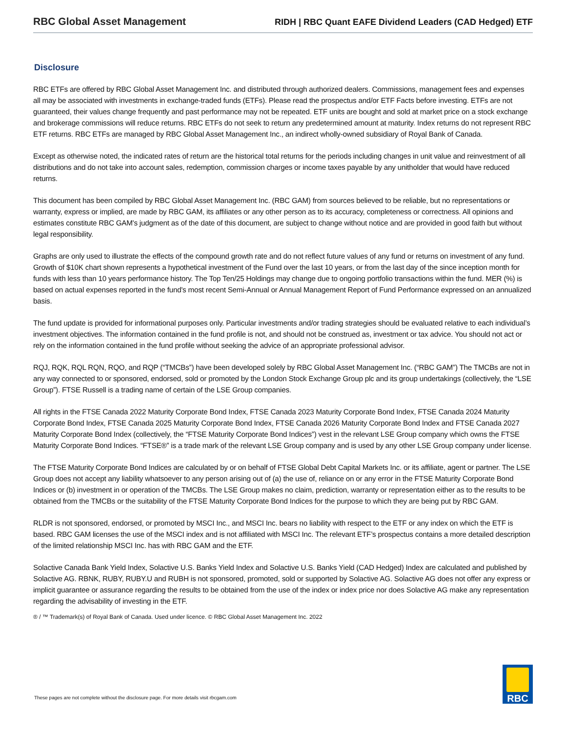RBC Global Asset Management RIDH | RBC Quant EAFE Dividend Leaders (CAD Hedged) ETF
Disclosure
RBC ETFs are offered by RBC Global Asset Management Inc. and distributed through authorized dealers. Commissions, management fees and expenses all may be associated with investments in exchange-traded funds (ETFs). Please read the prospectus and/or ETF Facts before investing. ETFs are not guaranteed, their values change frequently and past performance may not be repeated. ETF units are bought and sold at market price on a stock exchange and brokerage commissions will reduce returns. RBC ETFs do not seek to return any predetermined amount at maturity. Index returns do not represent RBC ETF returns. RBC ETFs are managed by RBC Global Asset Management Inc., an indirect wholly-owned subsidiary of Royal Bank of Canada.
Except as otherwise noted, the indicated rates of return are the historical total returns for the periods including changes in unit value and reinvestment of all distributions and do not take into account sales, redemption, commission charges or income taxes payable by any unitholder that would have reduced returns.
This document has been compiled by RBC Global Asset Management Inc. (RBC GAM) from sources believed to be reliable, but no representations or warranty, express or implied, are made by RBC GAM, its affiliates or any other person as to its accuracy, completeness or correctness. All opinions and estimates constitute RBC GAM's judgment as of the date of this document, are subject to change without notice and are provided in good faith but without legal responsibility.
Graphs are only used to illustrate the effects of the compound growth rate and do not reflect future values of any fund or returns on investment of any fund. Growth of $10K chart shown represents a hypothetical investment of the Fund over the last 10 years, or from the last day of the since inception month for funds with less than 10 years performance history. The Top Ten/25 Holdings may change due to ongoing portfolio transactions within the fund. MER (%) is based on actual expenses reported in the fund's most recent Semi-Annual or Annual Management Report of Fund Performance expressed on an annualized basis.
The fund update is provided for informational purposes only. Particular investments and/or trading strategies should be evaluated relative to each individual’s investment objectives. The information contained in the fund profile is not, and should not be construed as, investment or tax advice. You should not act or rely on the information contained in the fund profile without seeking the advice of an appropriate professional advisor.
RQJ, RQK, RQL RQN, RQO, and RQP (“TMCBs”) have been developed solely by RBC Global Asset Management Inc. (“RBC GAM”) The TMCBs are not in any way connected to or sponsored, endorsed, sold or promoted by the London Stock Exchange Group plc and its group undertakings (collectively, the “LSE Group”). FTSE Russell is a trading name of certain of the LSE Group companies.
All rights in the FTSE Canada 2022 Maturity Corporate Bond Index, FTSE Canada 2023 Maturity Corporate Bond Index, FTSE Canada 2024 Maturity Corporate Bond Index, FTSE Canada 2025 Maturity Corporate Bond Index, FTSE Canada 2026 Maturity Corporate Bond Index and FTSE Canada 2027 Maturity Corporate Bond Index (collectively, the “FTSE Maturity Corporate Bond Indices”) vest in the relevant LSE Group company which owns the FTSE Maturity Corporate Bond Indices. “FTSE®” is a trade mark of the relevant LSE Group company and is used by any other LSE Group company under license.
The FTSE Maturity Corporate Bond Indices are calculated by or on behalf of FTSE Global Debt Capital Markets Inc. or its affiliate, agent or partner. The LSE Group does not accept any liability whatsoever to any person arising out of (a) the use of, reliance on or any error in the FTSE Maturity Corporate Bond Indices or (b) investment in or operation of the TMCBs. The LSE Group makes no claim, prediction, warranty or representation either as to the results to be obtained from the TMCBs or the suitability of the FTSE Maturity Corporate Bond Indices for the purpose to which they are being put by RBC GAM.
RLDR is not sponsored, endorsed, or promoted by MSCI Inc., and MSCI Inc. bears no liability with respect to the ETF or any index on which the ETF is based. RBC GAM licenses the use of the MSCI index and is not affiliated with MSCI Inc. The relevant ETF’s prospectus contains a more detailed description of the limited relationship MSCI Inc. has with RBC GAM and the ETF.
Solactive Canada Bank Yield Index, Solactive U.S. Banks Yield Index and Solactive U.S. Banks Yield (CAD Hedged) Index are calculated and published by Solactive AG. RBNK, RUBY, RUBY.U and RUBH is not sponsored, promoted, sold or supported by Solactive AG. Solactive AG does not offer any express or implicit guarantee or assurance regarding the results to be obtained from the use of the index or index price nor does Solactive AG make any representation regarding the advisability of investing in the ETF.
® / ™ Trademark(s) of Royal Bank of Canada. Used under licence. © RBC Global Asset Management Inc. 2022
These pages are not complete without the disclosure page. For more details visit rbcgam.com
RBC